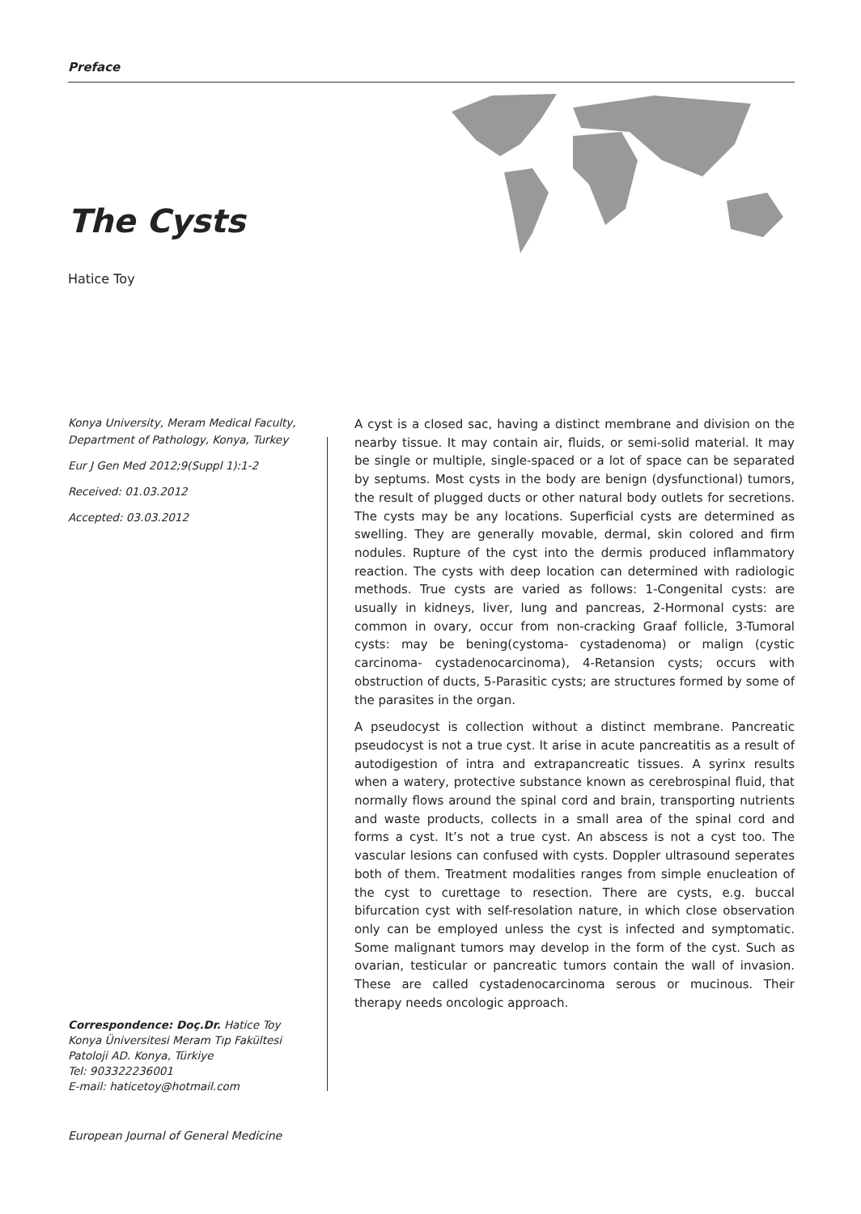Preface
The Cysts
Hatice Toy
Konya University, Meram Medical Faculty, Department of Pathology, Konya, Turkey
Eur J Gen Med 2012;9(Suppl 1):1-2
Received: 01.03.2012
Accepted: 03.03.2012
A cyst is a closed sac, having a distinct membrane and division on the nearby tissue. It may contain air, fluids, or semi-solid material. It may be single or multiple, single-spaced or a lot of space can be separated by septums. Most cysts in the body are benign (dysfunctional) tumors, the result of plugged ducts or other natural body outlets for secretions. The cysts may be any locations. Superficial cysts are determined as swelling. They are generally movable, dermal, skin colored and firm nodules. Rupture of the cyst into the dermis produced inflammatory reaction. The cysts with deep location can determined with radiologic methods. True cysts are varied as follows: 1-Congenital cysts: are usually in kidneys, liver, lung and pancreas, 2-Hormonal cysts: are common in ovary, occur from non-cracking Graaf follicle, 3-Tumoral cysts: may be bening(cystoma- cystadenoma) or malign (cystic carcinoma- cystadenocarcinoma), 4-Retansion cysts; occurs with obstruction of ducts, 5-Parasitic cysts; are structures formed by some of the parasites in the organ.
A pseudocyst is collection without a distinct membrane. Pancreatic pseudocyst is not a true cyst. It arise in acute pancreatitis as a result of autodigestion of intra and extrapancreatic tissues. A syrinx results when a watery, protective substance known as cerebrospinal fluid, that normally flows around the spinal cord and brain, transporting nutrients and waste products, collects in a small area of the spinal cord and forms a cyst. It’s not a true cyst. An abscess is not a cyst too. The vascular lesions can confused with cysts. Doppler ultrasound seperates both of them. Treatment modalities ranges from simple enucleation of the cyst to curettage to resection. There are cysts, e.g. buccal bifurcation cyst with self-resolation nature, in which close observation only can be employed unless the cyst is infected and symptomatic. Some malignant tumors may develop in the form of the cyst. Such as ovarian, testicular or pancreatic tumors contain the wall of invasion. These are called cystadenocarcinoma serous or mucinous. Their therapy needs oncologic approach.
Correspondence: Doç.Dr. Hatice Toy
Konya Üniversitesi Meram Tıp Fakültesi
Patoloji AD. Konya, Türkiye
Tel: 903322236001
E-mail: haticetoy@hotmail.com
European Journal of General Medicine